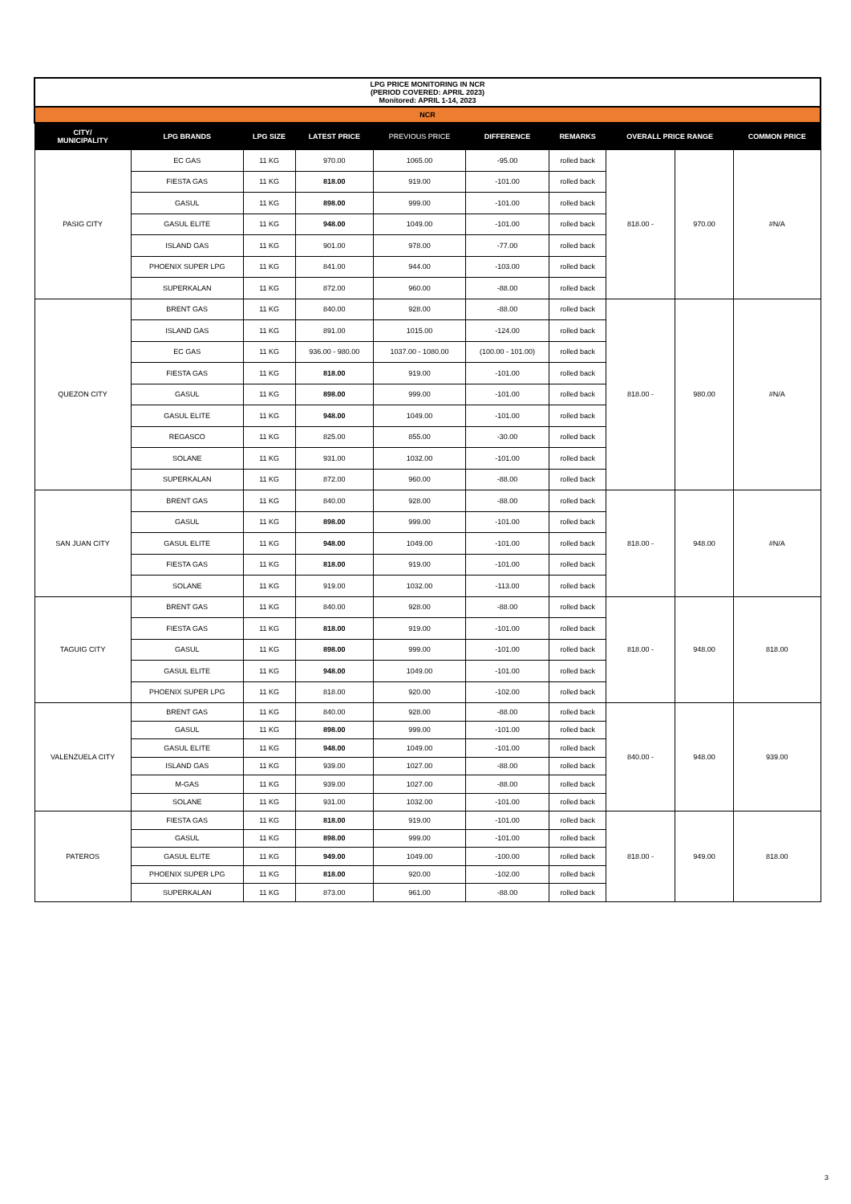| LPG PRICE MONITORING IN NCR (PERIOD COVERED: APRIL 2023) Monitored: APRIL 1-14, 2023 | | | | | | | | | |
| NCR | | | | | | | | | |
| CITY/ MUNICIPALITY | LPG BRANDS | LPG SIZE | LATEST PRICE | PREVIOUS PRICE | DIFFERENCE | REMARKS | OVERALL PRICE RANGE | | COMMON PRICE |
| PASIG CITY | EC GAS | 11 KG | 970.00 | 1065.00 | -95.00 | rolled back | 818.00 - | 970.00 | #N/A |
| | FIESTA GAS | 11 KG | 818.00 | 919.00 | -101.00 | rolled back | | | |
| | GASUL | 11 KG | 898.00 | 999.00 | -101.00 | rolled back | | | |
| | GASUL ELITE | 11 KG | 948.00 | 1049.00 | -101.00 | rolled back | | | |
| | ISLAND GAS | 11 KG | 901.00 | 978.00 | -77.00 | rolled back | | | |
| | PHOENIX SUPER LPG | 11 KG | 841.00 | 944.00 | -103.00 | rolled back | | | |
| | SUPERKALAN | 11 KG | 872.00 | 960.00 | -88.00 | rolled back | | | |
| QUEZON CITY | BRENT GAS | 11 KG | 840.00 | 928.00 | -88.00 | rolled back | 818.00 - | 980.00 | #N/A |
| | ISLAND GAS | 11 KG | 891.00 | 1015.00 | -124.00 | rolled back | | | |
| | EC GAS | 11 KG | 936.00 - 980.00 | 1037.00 - 1080.00 | (100.00 - 101.00) | rolled back | | | |
| | FIESTA GAS | 11 KG | 818.00 | 919.00 | -101.00 | rolled back | | | |
| | GASUL | 11 KG | 898.00 | 999.00 | -101.00 | rolled back | | | |
| | GASUL ELITE | 11 KG | 948.00 | 1049.00 | -101.00 | rolled back | | | |
| | REGASCO | 11 KG | 825.00 | 855.00 | -30.00 | rolled back | | | |
| | SOLANE | 11 KG | 931.00 | 1032.00 | -101.00 | rolled back | | | |
| | SUPERKALAN | 11 KG | 872.00 | 960.00 | -88.00 | rolled back | | | |
| SAN JUAN CITY | BRENT GAS | 11 KG | 840.00 | 928.00 | -88.00 | rolled back | 818.00 - | 948.00 | #N/A |
| | GASUL | 11 KG | 898.00 | 999.00 | -101.00 | rolled back | | | |
| | GASUL ELITE | 11 KG | 948.00 | 1049.00 | -101.00 | rolled back | | | |
| | FIESTA GAS | 11 KG | 818.00 | 919.00 | -101.00 | rolled back | | | |
| | SOLANE | 11 KG | 919.00 | 1032.00 | -113.00 | rolled back | | | |
| TAGUIG CITY | BRENT GAS | 11 KG | 840.00 | 928.00 | -88.00 | rolled back | 818.00 - | 948.00 | 818.00 |
| | FIESTA GAS | 11 KG | 818.00 | 919.00 | -101.00 | rolled back | | | |
| | GASUL | 11 KG | 898.00 | 999.00 | -101.00 | rolled back | | | |
| | GASUL ELITE | 11 KG | 948.00 | 1049.00 | -101.00 | rolled back | | | |
| | PHOENIX SUPER LPG | 11 KG | 818.00 | 920.00 | -102.00 | rolled back | | | |
| VALENZUELA CITY | BRENT GAS | 11 KG | 840.00 | 928.00 | -88.00 | rolled back | 840.00 - | 948.00 | 939.00 |
| | GASUL | 11 KG | 898.00 | 999.00 | -101.00 | rolled back | | | |
| | GASUL ELITE | 11 KG | 948.00 | 1049.00 | -101.00 | rolled back | | | |
| | ISLAND GAS | 11 KG | 939.00 | 1027.00 | -88.00 | rolled back | | | |
| | M-GAS | 11 KG | 939.00 | 1027.00 | -88.00 | rolled back | | | |
| | SOLANE | 11 KG | 931.00 | 1032.00 | -101.00 | rolled back | | | |
| PATEROS | FIESTA GAS | 11 KG | 818.00 | 919.00 | -101.00 | rolled back | 818.00 - | 949.00 | 818.00 |
| | GASUL | 11 KG | 898.00 | 999.00 | -101.00 | rolled back | | | |
| | GASUL ELITE | 11 KG | 949.00 | 1049.00 | -100.00 | rolled back | | | |
| | PHOENIX SUPER LPG | 11 KG | 818.00 | 920.00 | -102.00 | rolled back | | | |
| | SUPERKALAN | 11 KG | 873.00 | 961.00 | -88.00 | rolled back | | | |
3